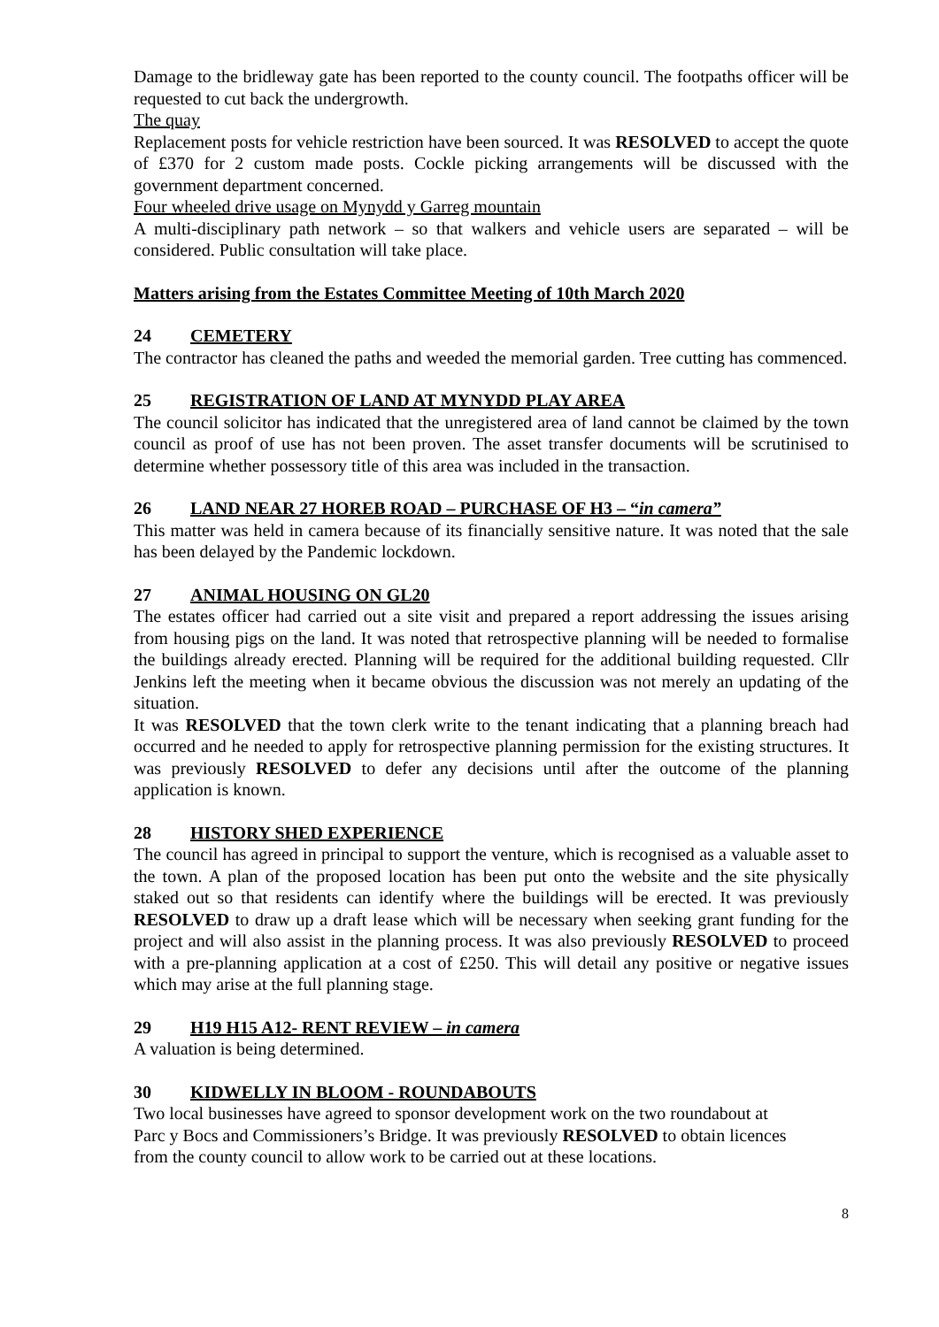Damage to the bridleway gate has been reported to the county council. The footpaths officer will be requested to cut back the undergrowth.
The quay
Replacement posts for vehicle restriction have been sourced. It was RESOLVED to accept the quote of £370 for 2 custom made posts. Cockle picking arrangements will be discussed with the government department concerned.
Four wheeled drive usage on Mynydd y Garreg mountain
A multi-disciplinary path network – so that walkers and vehicle users are separated – will be considered. Public consultation will take place.
Matters arising from the Estates Committee Meeting of 10th March 2020
24 CEMETERY
The contractor has cleaned the paths and weeded the memorial garden. Tree cutting has commenced.
25 REGISTRATION OF LAND AT MYNYDD PLAY AREA
The council solicitor has indicated that the unregistered area of land cannot be claimed by the town council as proof of use has not been proven. The asset transfer documents will be scrutinised to determine whether possessory title of this area was included in the transaction.
26 LAND NEAR 27 HOREB ROAD – PURCHASE OF H3 – “in camera”
This matter was held in camera because of its financially sensitive nature. It was noted that the sale has been delayed by the Pandemic lockdown.
27 ANIMAL HOUSING ON GL20
The estates officer had carried out a site visit and prepared a report addressing the issues arising from housing pigs on the land. It was noted that retrospective planning will be needed to formalise the buildings already erected. Planning will be required for the additional building requested. Cllr Jenkins left the meeting when it became obvious the discussion was not merely an updating of the situation.
It was RESOLVED that the town clerk write to the tenant indicating that a planning breach had occurred and he needed to apply for retrospective planning permission for the existing structures. It was previously RESOLVED to defer any decisions until after the outcome of the planning application is known.
28 HISTORY SHED EXPERIENCE
The council has agreed in principal to support the venture, which is recognised as a valuable asset to the town. A plan of the proposed location has been put onto the website and the site physically staked out so that residents can identify where the buildings will be erected. It was previously RESOLVED to draw up a draft lease which will be necessary when seeking grant funding for the project and will also assist in the planning process. It was also previously RESOLVED to proceed with a pre-planning application at a cost of £250. This will detail any positive or negative issues which may arise at the full planning stage.
29 H19 H15 A12- RENT REVIEW – in camera
A valuation is being determined.
30 KIDWELLY IN BLOOM - ROUNDABOUTS
Two local businesses have agreed to sponsor development work on the two roundabout at
Parc y Bocs and Commissioners’s Bridge. It was previously RESOLVED to obtain licences
from the county council to allow work to be carried out at these locations.
8